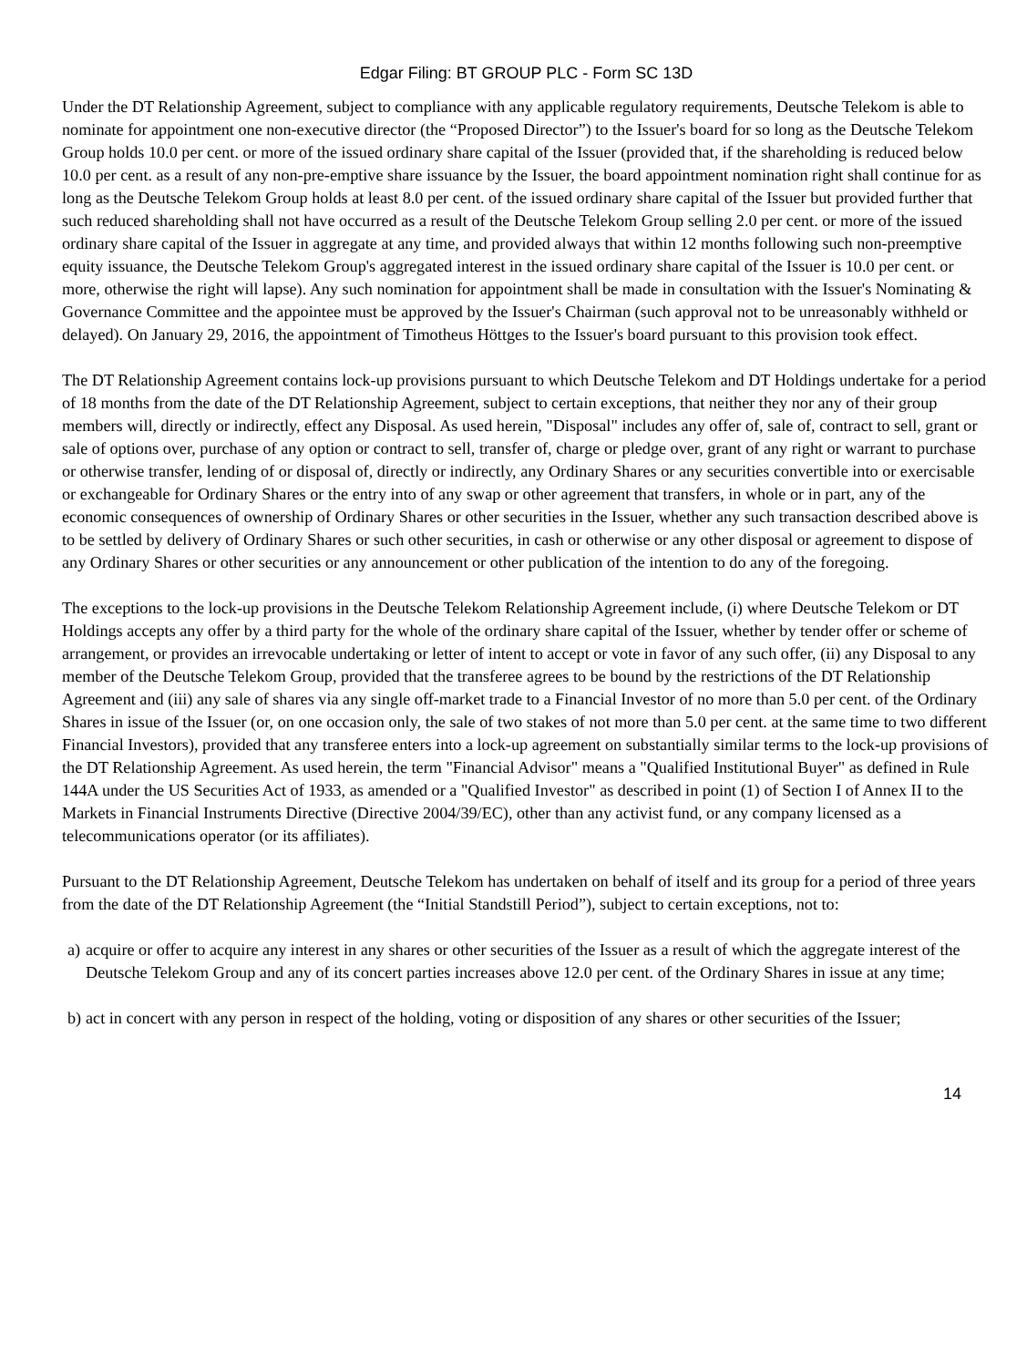Edgar Filing: BT GROUP PLC - Form SC 13D
Under the DT Relationship Agreement, subject to compliance with any applicable regulatory requirements, Deutsche Telekom is able to nominate for appointment one non-executive director (the “Proposed Director”) to the Issuer's board for so long as the Deutsche Telekom Group holds 10.0 per cent. or more of the issued ordinary share capital of the Issuer (provided that, if the shareholding is reduced below 10.0 per cent. as a result of any non-pre-emptive share issuance by the Issuer, the board appointment nomination right shall continue for as long as the Deutsche Telekom Group holds at least 8.0 per cent. of the issued ordinary share capital of the Issuer but provided further that such reduced shareholding shall not have occurred as a result of the Deutsche Telekom Group selling 2.0 per cent. or more of the issued ordinary share capital of the Issuer in aggregate at any time, and provided always that within 12 months following such non-preemptive equity issuance, the Deutsche Telekom Group's aggregated interest in the issued ordinary share capital of the Issuer is 10.0 per cent. or more, otherwise the right will lapse). Any such nomination for appointment shall be made in consultation with the Issuer's Nominating & Governance Committee and the appointee must be approved by the Issuer's Chairman (such approval not to be unreasonably withheld or delayed). On January 29, 2016, the appointment of Timotheus Höttges to the Issuer's board pursuant to this provision took effect.
The DT Relationship Agreement contains lock-up provisions pursuant to which Deutsche Telekom and DT Holdings undertake for a period of 18 months from the date of the DT Relationship Agreement, subject to certain exceptions, that neither they nor any of their group members will, directly or indirectly, effect any Disposal. As used herein, "Disposal" includes any offer of, sale of, contract to sell, grant or sale of options over, purchase of any option or contract to sell, transfer of, charge or pledge over, grant of any right or warrant to purchase or otherwise transfer, lending of or disposal of, directly or indirectly, any Ordinary Shares or any securities convertible into or exercisable or exchangeable for Ordinary Shares or the entry into of any swap or other agreement that transfers, in whole or in part, any of the economic consequences of ownership of Ordinary Shares or other securities in the Issuer, whether any such transaction described above is to be settled by delivery of Ordinary Shares or such other securities, in cash or otherwise or any other disposal or agreement to dispose of any Ordinary Shares or other securities or any announcement or other publication of the intention to do any of the foregoing.
The exceptions to the lock-up provisions in the Deutsche Telekom Relationship Agreement include, (i) where Deutsche Telekom or DT Holdings accepts any offer by a third party for the whole of the ordinary share capital of the Issuer, whether by tender offer or scheme of arrangement, or provides an irrevocable undertaking or letter of intent to accept or vote in favor of any such offer, (ii) any Disposal to any member of the Deutsche Telekom Group, provided that the transferee agrees to be bound by the restrictions of the DT Relationship Agreement and (iii) any sale of shares via any single off-market trade to a Financial Investor of no more than 5.0 per cent. of the Ordinary Shares in issue of the Issuer (or, on one occasion only, the sale of two stakes of not more than 5.0 per cent. at the same time to two different Financial Investors), provided that any transferee enters into a lock-up agreement on substantially similar terms to the lock-up provisions of the DT Relationship Agreement. As used herein, the term "Financial Advisor" means a "Qualified Institutional Buyer" as defined in Rule 144A under the US Securities Act of 1933, as amended or a "Qualified Investor" as described in point (1) of Section I of Annex II to the Markets in Financial Instruments Directive (Directive 2004/39/EC), other than any activist fund, or any company licensed as a telecommunications operator (or its affiliates).
Pursuant to the DT Relationship Agreement, Deutsche Telekom has undertaken on behalf of itself and its group for a period of three years from the date of the DT Relationship Agreement (the “Initial Standstill Period”), subject to certain exceptions, not to:
a) acquire or offer to acquire any interest in any shares or other securities of the Issuer as a result of which the aggregate interest of the Deutsche Telekom Group and any of its concert parties increases above 12.0 per cent. of the Ordinary Shares in issue at any time;
b) act in concert with any person in respect of the holding, voting or disposition of any shares or other securities of the Issuer;
14